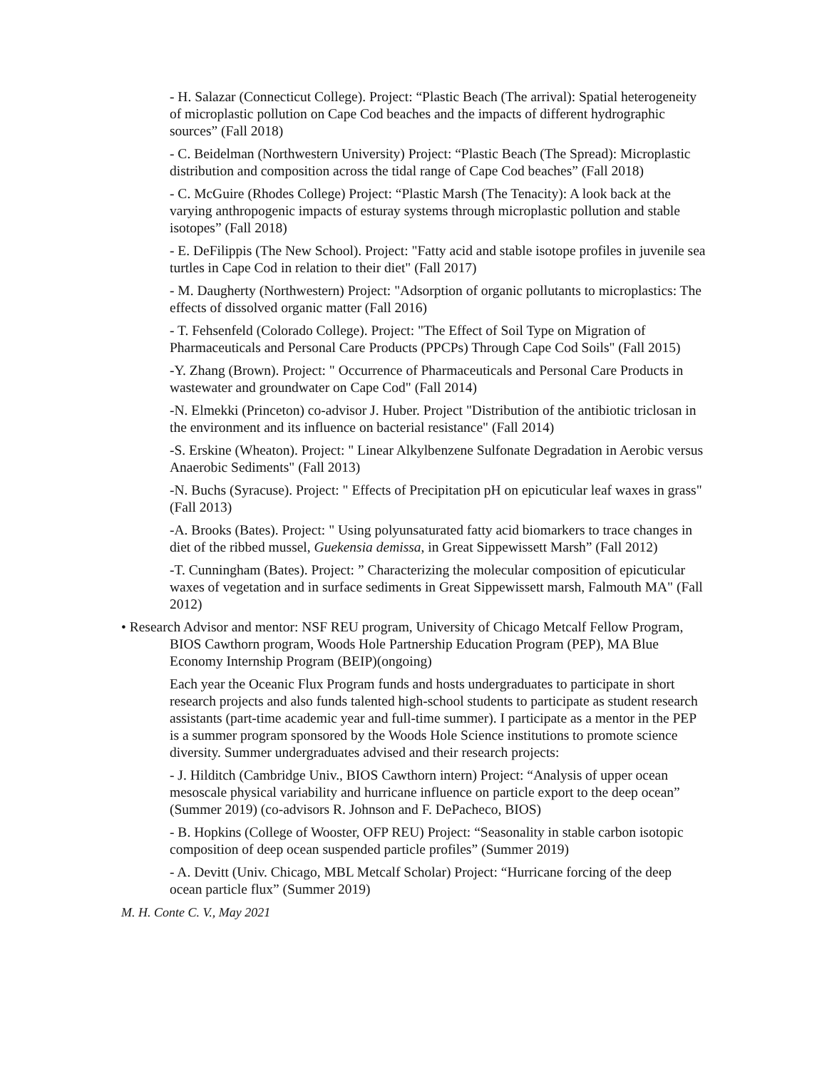- H. Salazar (Connecticut College). Project: “Plastic Beach (The arrival): Spatial heterogeneity of microplastic pollution on Cape Cod beaches and the impacts of different hydrographic sources” (Fall 2018)
- C. Beidelman (Northwestern University) Project: “Plastic Beach (The Spread): Microplastic distribution and composition across the tidal range of Cape Cod beaches” (Fall 2018)
- C. McGuire (Rhodes College) Project: “Plastic Marsh (The Tenacity): A look back at the varying anthropogenic impacts of esturay systems through microplastic pollution and stable isotopes” (Fall 2018)
- E. DeFilippis (The New School). Project: "Fatty acid and stable isotope profiles in juvenile sea turtles in Cape Cod in relation to their diet" (Fall 2017)
- M. Daugherty (Northwestern) Project: "Adsorption of organic pollutants to microplastics: The effects of dissolved organic matter (Fall 2016)
- T. Fehsenfeld (Colorado College). Project: "The Effect of Soil Type on Migration of Pharmaceuticals and Personal Care Products (PPCPs) Through Cape Cod Soils" (Fall 2015)
-Y. Zhang (Brown). Project: " Occurrence of Pharmaceuticals and Personal Care Products in wastewater and groundwater on Cape Cod" (Fall 2014)
-N. Elmekki (Princeton) co-advisor J. Huber. Project "Distribution of the antibiotic triclosan in the environment and its influence on bacterial resistance" (Fall 2014)
-S. Erskine (Wheaton). Project: " Linear Alkylbenzene Sulfonate Degradation in Aerobic versus Anaerobic Sediments" (Fall 2013)
-N. Buchs (Syracuse). Project: " Effects of Precipitation pH on epicuticular leaf waxes in grass" (Fall 2013)
-A. Brooks (Bates). Project: " Using polyunsaturated fatty acid biomarkers to trace changes in diet of the ribbed mussel, Guekensia demissa, in Great Sippewissett Marsh” (Fall 2012)
-T. Cunningham (Bates). Project: ” Characterizing the molecular composition of epicuticular waxes of vegetation and in surface sediments in Great Sippewissett marsh, Falmouth MA" (Fall 2012)
• Research Advisor and mentor: NSF REU program, University of Chicago Metcalf Fellow Program, BIOS Cawthorn program, Woods Hole Partnership Education Program (PEP), MA Blue Economy Internship Program (BEIP)(ongoing)
Each year the Oceanic Flux Program funds and hosts undergraduates to participate in short research projects and also funds talented high-school students to participate as student research assistants (part-time academic year and full-time summer). I participate as a mentor in the PEP is a summer program sponsored by the Woods Hole Science institutions to promote science diversity. Summer undergraduates advised and their research projects:
- J. Hilditch (Cambridge Univ., BIOS Cawthorn intern) Project: “Analysis of upper ocean mesoscale physical variability and hurricane influence on particle export to the deep ocean” (Summer 2019) (co-advisors R. Johnson and F. DePacheco, BIOS)
- B. Hopkins (College of Wooster, OFP REU) Project: “Seasonality in stable carbon isotopic composition of deep ocean suspended particle profiles” (Summer 2019)
- A. Devitt (Univ. Chicago, MBL Metcalf Scholar) Project: “Hurricane forcing of the deep ocean particle flux” (Summer 2019)
M. H. Conte C. V., May 2021